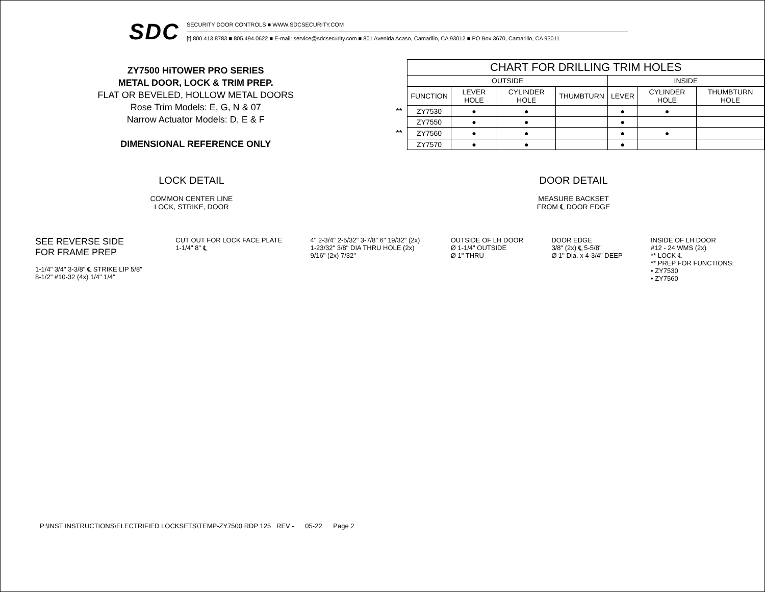SDC
SECURITY DOOR CONTROLS ■ WWW.SDCSECURITY.COM
[t] 800.413.8783 ■ 805.494.0622 ■ E-mail: service@sdcsecurity.com ■ 801 Avenida Acaso, Camarillo, CA 93012 ■ PO Box 3670, Camarillo, CA 93011
ZY7500 HiTOWER PRO SERIES
METAL DOOR, LOCK & TRIM PREP.
FLAT OR BEVELED, HOLLOW METAL DOORS
Rose Trim Models: E, G, N & 07
Narrow Actuator Models: D, E & F
DIMENSIONAL REFERENCE ONLY
| | CHART FOR DRILLING TRIM HOLES | | | | | | |
| | OUTSIDE | | | | INSIDE | | |
| | FUNCTION | LEVER HOLE | CYLINDER HOLE | THUMBTURN | LEVER | CYLINDER HOLE | THUMBTURN HOLE |
| ** | ZY7530 | ● | ● | | ● | ● | |
| | ZY7550 | ● | ● | | ● | | |
| ** | ZY7560 | ● | ● | | ● | ● | |
| | ZY7570 | ● | ● | | ● | | |
LOCK DETAIL
COMMON CENTER LINE
LOCK, STRIKE, DOOR
DOOR DETAIL
MEASURE BACKSET
FROM ℄ DOOR EDGE
SEE REVERSE SIDE
FOR FRAME PREP
1-1/4" 3/4" 3-3/8" ℄ STRIKE LIP 5/8" 8-1/2" #10-32 (4x) 1/4" 1/4"
CUT OUT FOR LOCK FACE PLATE
1-1/4" 8" ℄
4" 2-3/4" 2-5/32" 3-7/8" 6" 19/32" (2x) 1-23/32" 3/8" DIA THRU HOLE (2x) 9/16" (2x) 7/32"
OUTSIDE OF LH DOOR
Ø 1-1/4" OUTSIDE
Ø 1" THRU
DOOR EDGE
3/8" (2x) ℄ 5-5/8"
Ø 1" Dia. x 4-3/4" DEEP
INSIDE OF LH DOOR
#12 - 24 WMS (2x)
** LOCK ℄
** PREP FOR FUNCTIONS:
• ZY7530
• ZY7560
P:\INST INSTRUCTIONS\ELECTRIFIED LOCKSETS\TEMP-ZY7500 RDP 125 REV - 05-22 Page 2